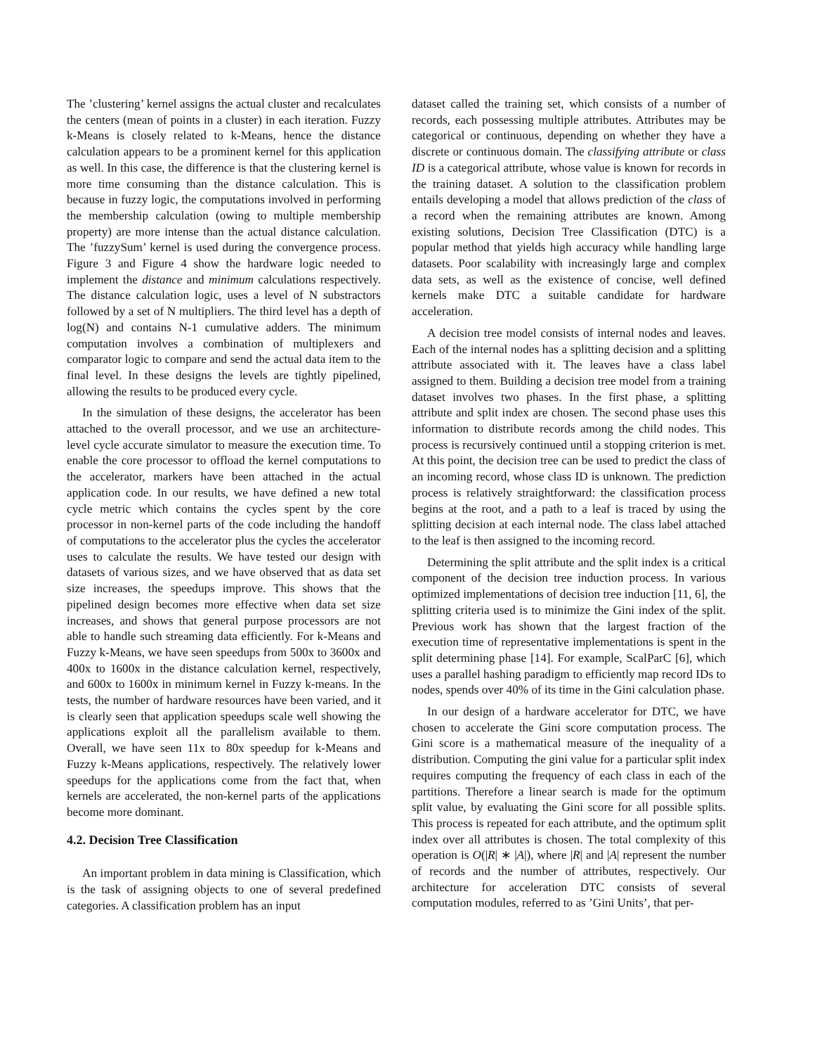The ’clustering’ kernel assigns the actual cluster and recalculates the centers (mean of points in a cluster) in each iteration. Fuzzy k-Means is closely related to k-Means, hence the distance calculation appears to be a prominent kernel for this application as well. In this case, the difference is that the clustering kernel is more time consuming than the distance calculation. This is because in fuzzy logic, the computations involved in performing the membership calculation (owing to multiple membership property) are more intense than the actual distance calculation. The ’fuzzySum’ kernel is used during the convergence process. Figure 3 and Figure 4 show the hardware logic needed to implement the distance and minimum calculations respectively. The distance calculation logic, uses a level of N substractors followed by a set of N multipliers. The third level has a depth of log(N) and contains N-1 cumulative adders. The minimum computation involves a combination of multiplexers and comparator logic to compare and send the actual data item to the final level. In these designs the levels are tightly pipelined, allowing the results to be produced every cycle.
In the simulation of these designs, the accelerator has been attached to the overall processor, and we use an architecture-level cycle accurate simulator to measure the execution time. To enable the core processor to offload the kernel computations to the accelerator, markers have been attached in the actual application code. In our results, we have defined a new total cycle metric which contains the cycles spent by the core processor in non-kernel parts of the code including the handoff of computations to the accelerator plus the cycles the accelerator uses to calculate the results. We have tested our design with datasets of various sizes, and we have observed that as data set size increases, the speedups improve. This shows that the pipelined design becomes more effective when data set size increases, and shows that general purpose processors are not able to handle such streaming data efficiently. For k-Means and Fuzzy k-Means, we have seen speedups from 500x to 3600x and 400x to 1600x in the distance calculation kernel, respectively, and 600x to 1600x in minimum kernel in Fuzzy k-means. In the tests, the number of hardware resources have been varied, and it is clearly seen that application speedups scale well showing the applications exploit all the parallelism available to them. Overall, we have seen 11x to 80x speedup for k-Means and Fuzzy k-Means applications, respectively. The relatively lower speedups for the applications come from the fact that, when kernels are accelerated, the non-kernel parts of the applications become more dominant.
4.2. Decision Tree Classification
An important problem in data mining is Classification, which is the task of assigning objects to one of several predefined categories. A classification problem has an input
dataset called the training set, which consists of a number of records, each possessing multiple attributes. Attributes may be categorical or continuous, depending on whether they have a discrete or continuous domain. The classifying attribute or class ID is a categorical attribute, whose value is known for records in the training dataset. A solution to the classification problem entails developing a model that allows prediction of the class of a record when the remaining attributes are known. Among existing solutions, Decision Tree Classification (DTC) is a popular method that yields high accuracy while handling large datasets. Poor scalability with increasingly large and complex data sets, as well as the existence of concise, well defined kernels make DTC a suitable candidate for hardware acceleration.
A decision tree model consists of internal nodes and leaves. Each of the internal nodes has a splitting decision and a splitting attribute associated with it. The leaves have a class label assigned to them. Building a decision tree model from a training dataset involves two phases. In the first phase, a splitting attribute and split index are chosen. The second phase uses this information to distribute records among the child nodes. This process is recursively continued until a stopping criterion is met. At this point, the decision tree can be used to predict the class of an incoming record, whose class ID is unknown. The prediction process is relatively straightforward: the classification process begins at the root, and a path to a leaf is traced by using the splitting decision at each internal node. The class label attached to the leaf is then assigned to the incoming record.
Determining the split attribute and the split index is a critical component of the decision tree induction process. In various optimized implementations of decision tree induction [11, 6], the splitting criteria used is to minimize the Gini index of the split. Previous work has shown that the largest fraction of the execution time of representative implementations is spent in the split determining phase [14]. For example, ScalParC [6], which uses a parallel hashing paradigm to efficiently map record IDs to nodes, spends over 40% of its time in the Gini calculation phase.
In our design of a hardware accelerator for DTC, we have chosen to accelerate the Gini score computation process. The Gini score is a mathematical measure of the inequality of a distribution. Computing the gini value for a particular split index requires computing the frequency of each class in each of the partitions. Therefore a linear search is made for the optimum split value, by evaluating the Gini score for all possible splits. This process is repeated for each attribute, and the optimum split index over all attributes is chosen. The total complexity of this operation is O(|R| ∗ |A|), where |R| and |A| represent the number of records and the number of attributes, respectively. Our architecture for acceleration DTC consists of several computation modules, referred to as ’Gini Units’, that per-